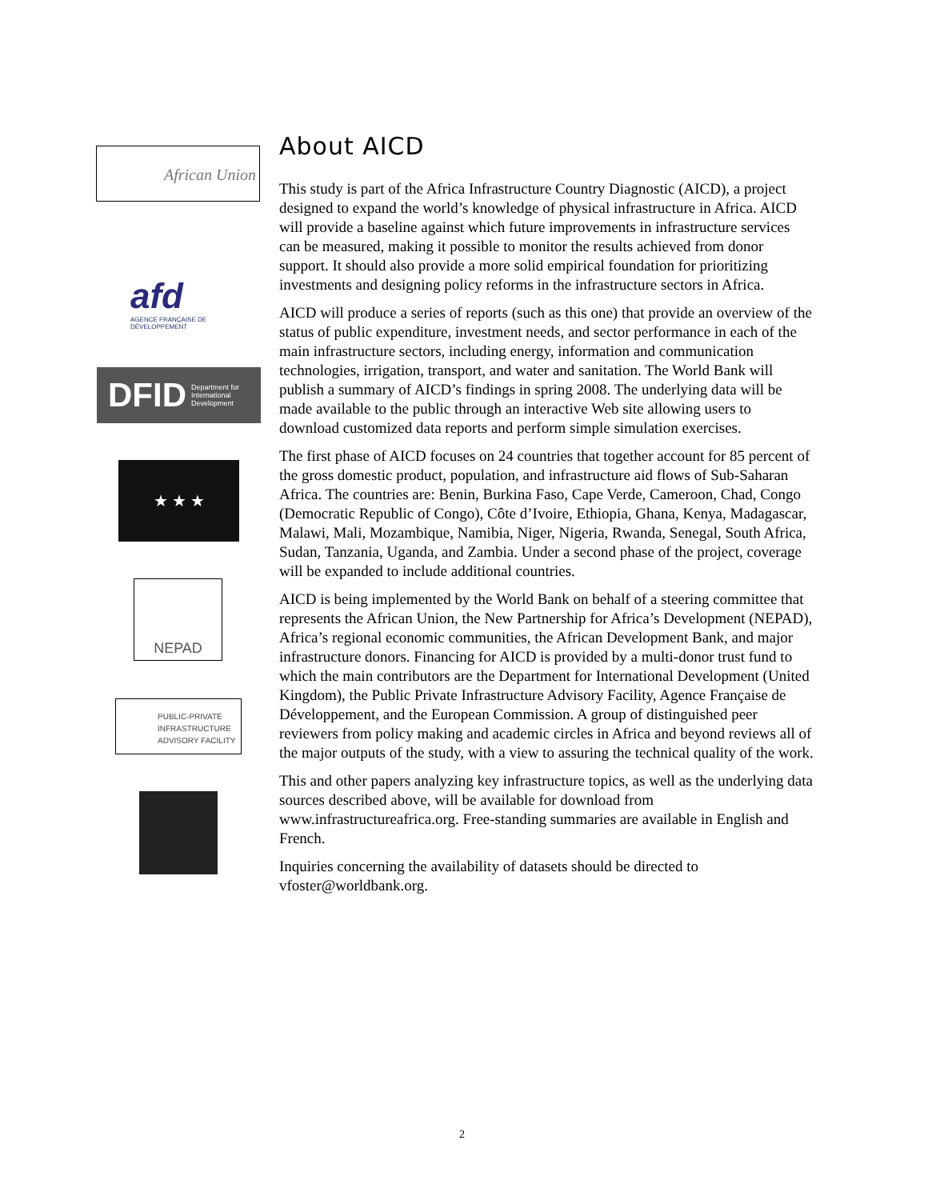African Union
afd
AGENCE FRANÇAISE DE DÉVELOPPEMENT
DFID Department for International Development
★ ★ ★
NEPAD
PUBLIC-PRIVATE INFRASTRUCTURE ADVISORY FACILITY
About AICD
This study is part of the Africa Infrastructure Country Diagnostic (AICD), a project designed to expand the world’s knowledge of physical infrastructure in Africa. AICD will provide a baseline against which future improvements in infrastructure services can be measured, making it possible to monitor the results achieved from donor support. It should also provide a more solid empirical foundation for prioritizing investments and designing policy reforms in the infrastructure sectors in Africa.
AICD will produce a series of reports (such as this one) that provide an overview of the status of public expenditure, investment needs, and sector performance in each of the main infrastructure sectors, including energy, information and communication technologies, irrigation, transport, and water and sanitation. The World Bank will publish a summary of AICD’s findings in spring 2008. The underlying data will be made available to the public through an interactive Web site allowing users to download customized data reports and perform simple simulation exercises.
The first phase of AICD focuses on 24 countries that together account for 85 percent of the gross domestic product, population, and infrastructure aid flows of Sub-Saharan Africa. The countries are: Benin, Burkina Faso, Cape Verde, Cameroon, Chad, Congo (Democratic Republic of Congo), Côte d’Ivoire, Ethiopia, Ghana, Kenya, Madagascar, Malawi, Mali, Mozambique, Namibia, Niger, Nigeria, Rwanda, Senegal, South Africa, Sudan, Tanzania, Uganda, and Zambia. Under a second phase of the project, coverage will be expanded to include additional countries.
AICD is being implemented by the World Bank on behalf of a steering committee that represents the African Union, the New Partnership for Africa’s Development (NEPAD), Africa’s regional economic communities, the African Development Bank, and major infrastructure donors. Financing for AICD is provided by a multi-donor trust fund to which the main contributors are the Department for International Development (United Kingdom), the Public Private Infrastructure Advisory Facility, Agence Française de Développement, and the European Commission. A group of distinguished peer reviewers from policy making and academic circles in Africa and beyond reviews all of the major outputs of the study, with a view to assuring the technical quality of the work.
This and other papers analyzing key infrastructure topics, as well as the underlying data sources described above, will be available for download from www.infrastructureafrica.org. Free-standing summaries are available in English and French.
Inquiries concerning the availability of datasets should be directed to vfoster@worldbank.org.
2